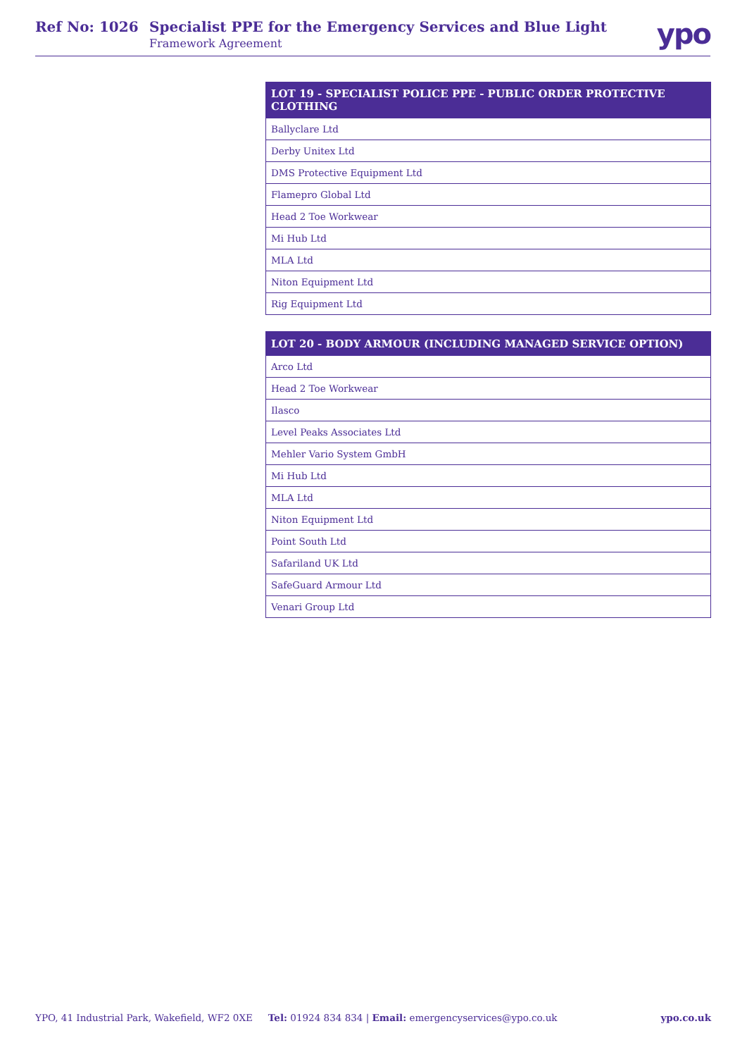Ref No: 1026 Specialist PPE for the Emergency Services and Blue Light
Framework Agreement
ypo
| LOT 19 - SPECIALIST POLICE PPE - PUBLIC ORDER PROTECTIVE CLOTHING |
| --- |
| Ballyclare Ltd |
| Derby Unitex Ltd |
| DMS Protective Equipment Ltd |
| Flamepro Global Ltd |
| Head 2 Toe Workwear |
| Mi Hub Ltd |
| MLA Ltd |
| Niton Equipment Ltd |
| Rig Equipment Ltd |
| LOT 20 - BODY ARMOUR (INCLUDING MANAGED SERVICE OPTION) |
| --- |
| Arco Ltd |
| Head 2 Toe Workwear |
| Ilasco |
| Level Peaks Associates Ltd |
| Mehler Vario System GmbH |
| Mi Hub Ltd |
| MLA Ltd |
| Niton Equipment Ltd |
| Point South Ltd |
| Safariland UK Ltd |
| SafeGuard Armour Ltd |
| Venari Group Ltd |
YPO, 41 Industrial Park, Wakefield, WF2 0XE Tel: 01924 834 834 | Email: emergencyservices@ypo.co.uk ypo.co.uk